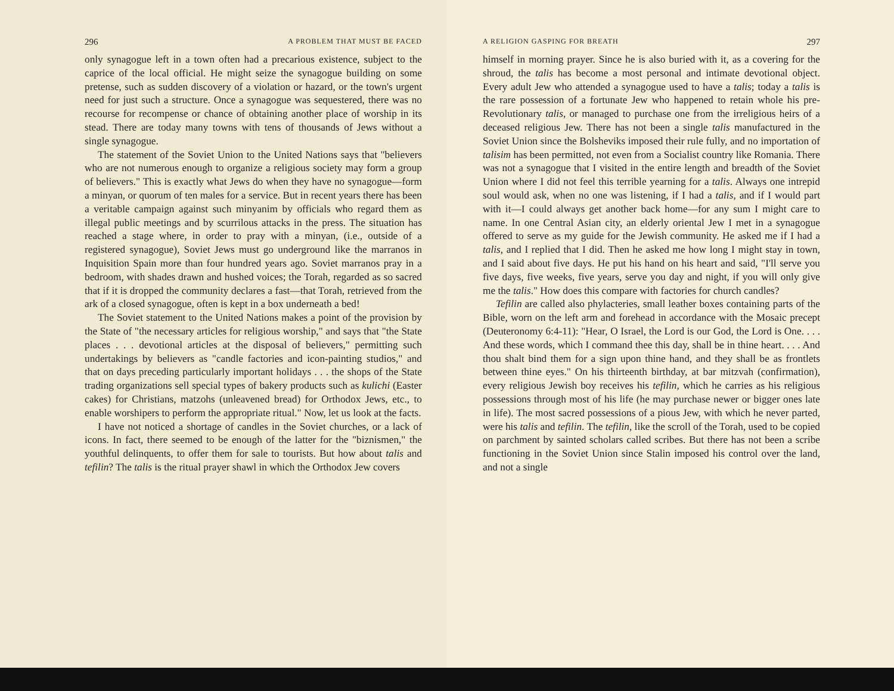296 A PROBLEM THAT MUST BE FACED
only synagogue left in a town often had a precarious existence, subject to the caprice of the local official. He might seize the synagogue building on some pretense, such as sudden discovery of a violation or hazard, or the town's urgent need for just such a structure. Once a synagogue was sequestered, there was no recourse for recompense or chance of obtaining another place of worship in its stead. There are today many towns with tens of thousands of Jews without a single synagogue.
The statement of the Soviet Union to the United Nations says that "believers who are not numerous enough to organize a religious society may form a group of believers." This is exactly what Jews do when they have no synagogue—form a minyan, or quorum of ten males for a service. But in recent years there has been a veritable campaign against such minyanim by officials who regard them as illegal public meetings and by scurrilous attacks in the press. The situation has reached a stage where, in order to pray with a minyan, (i.e., outside of a registered synagogue), Soviet Jews must go underground like the marranos in Inquisition Spain more than four hundred years ago. Soviet marranos pray in a bedroom, with shades drawn and hushed voices; the Torah, regarded as so sacred that if it is dropped the community declares a fast—that Torah, retrieved from the ark of a closed synagogue, often is kept in a box underneath a bed!
The Soviet statement to the United Nations makes a point of the provision by the State of "the necessary articles for religious worship," and says that "the State places . . . devotional articles at the disposal of believers," permitting such undertakings by believers as "candle factories and icon-painting studios," and that on days preceding particularly important holidays . . . the shops of the State trading organizations sell special types of bakery products such as kulichi (Easter cakes) for Christians, matzohs (unleavened bread) for Orthodox Jews, etc., to enable worshipers to perform the appropriate ritual." Now, let us look at the facts.
I have not noticed a shortage of candles in the Soviet churches, or a lack of icons. In fact, there seemed to be enough of the latter for the "biznismen," the youthful delinquents, to offer them for sale to tourists. But how about talis and tefilin? The talis is the ritual prayer shawl in which the Orthodox Jew covers
A RELIGION GASPING FOR BREATH 297
himself in morning prayer. Since he is also buried with it, as a covering for the shroud, the talis has become a most personal and intimate devotional object. Every adult Jew who attended a synagogue used to have a talis; today a talis is the rare possession of a fortunate Jew who happened to retain whole his pre-Revolutionary talis, or managed to purchase one from the irreligious heirs of a deceased religious Jew. There has not been a single talis manufactured in the Soviet Union since the Bolsheviks imposed their rule fully, and no importation of talisim has been permitted, not even from a Socialist country like Romania. There was not a synagogue that I visited in the entire length and breadth of the Soviet Union where I did not feel this terrible yearning for a talis. Always one intrepid soul would ask, when no one was listening, if I had a talis, and if I would part with it—I could always get another back home—for any sum I might care to name. In one Central Asian city, an elderly oriental Jew I met in a synagogue offered to serve as my guide for the Jewish community. He asked me if I had a talis, and I replied that I did. Then he asked me how long I might stay in town, and I said about five days. He put his hand on his heart and said, "I'll serve you five days, five weeks, five years, serve you day and night, if you will only give me the talis." How does this compare with factories for church candles?
Tefilin are called also phylacteries, small leather boxes containing parts of the Bible, worn on the left arm and forehead in accordance with the Mosaic precept (Deuteronomy 6:4-11): "Hear, O Israel, the Lord is our God, the Lord is One. . . . And these words, which I command thee this day, shall be in thine heart. . . . And thou shalt bind them for a sign upon thine hand, and they shall be as frontlets between thine eyes." On his thirteenth birthday, at bar mitzvah (confirmation), every religious Jewish boy receives his tefilin, which he carries as his religious possessions through most of his life (he may purchase newer or bigger ones late in life). The most sacred possessions of a pious Jew, with which he never parted, were his talis and tefilin. The tefilin, like the scroll of the Torah, used to be copied on parchment by sainted scholars called scribes. But there has not been a scribe functioning in the Soviet Union since Stalin imposed his control over the land, and not a single